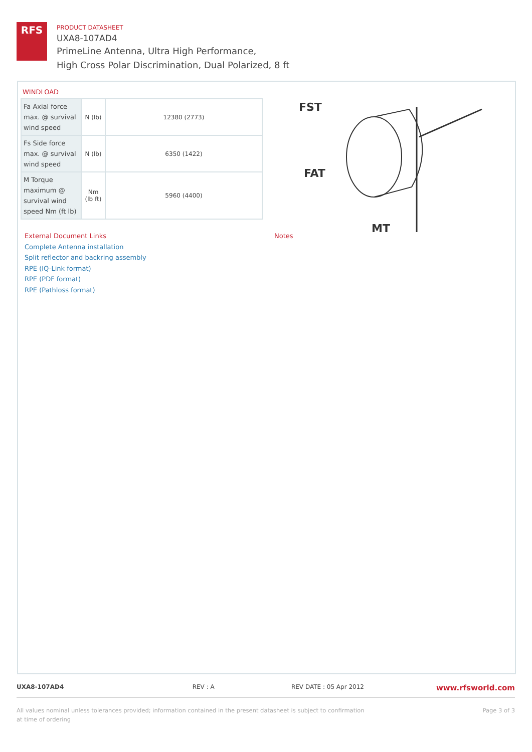RFS
PRODUCT DATASHEET
UXA8-107AD4
PrimeLine Antenna, Ultra High Performance,
High Cross Polar Discrimination, Dual Polarized, 8 ft
WINDLOAD
| Fa Axial force max. @ survival wind speed | N (lb) | 12380 (2773) |
| Fs Side force max. @ survival wind speed | N (lb) | 6350 (1422) |
| M Torque maximum @ survival wind speed Nm (ft lb) | Nm (lb ft) | 5960 (4400) |
FST
FAT
MT
External Document Links
Complete Antenna installation
Split reflector and backring assembly
RPE (IQ-Link format)
RPE (PDF format)
RPE (Pathloss format)
Notes
UXA8-107AD4 REV : A REV DATE : 05 Apr 2012
www.rfsworld.com
All values nominal unless tolerances provided; information contained in the present datasheet is subject to confirmation at time of ordering
Page 3 of 3